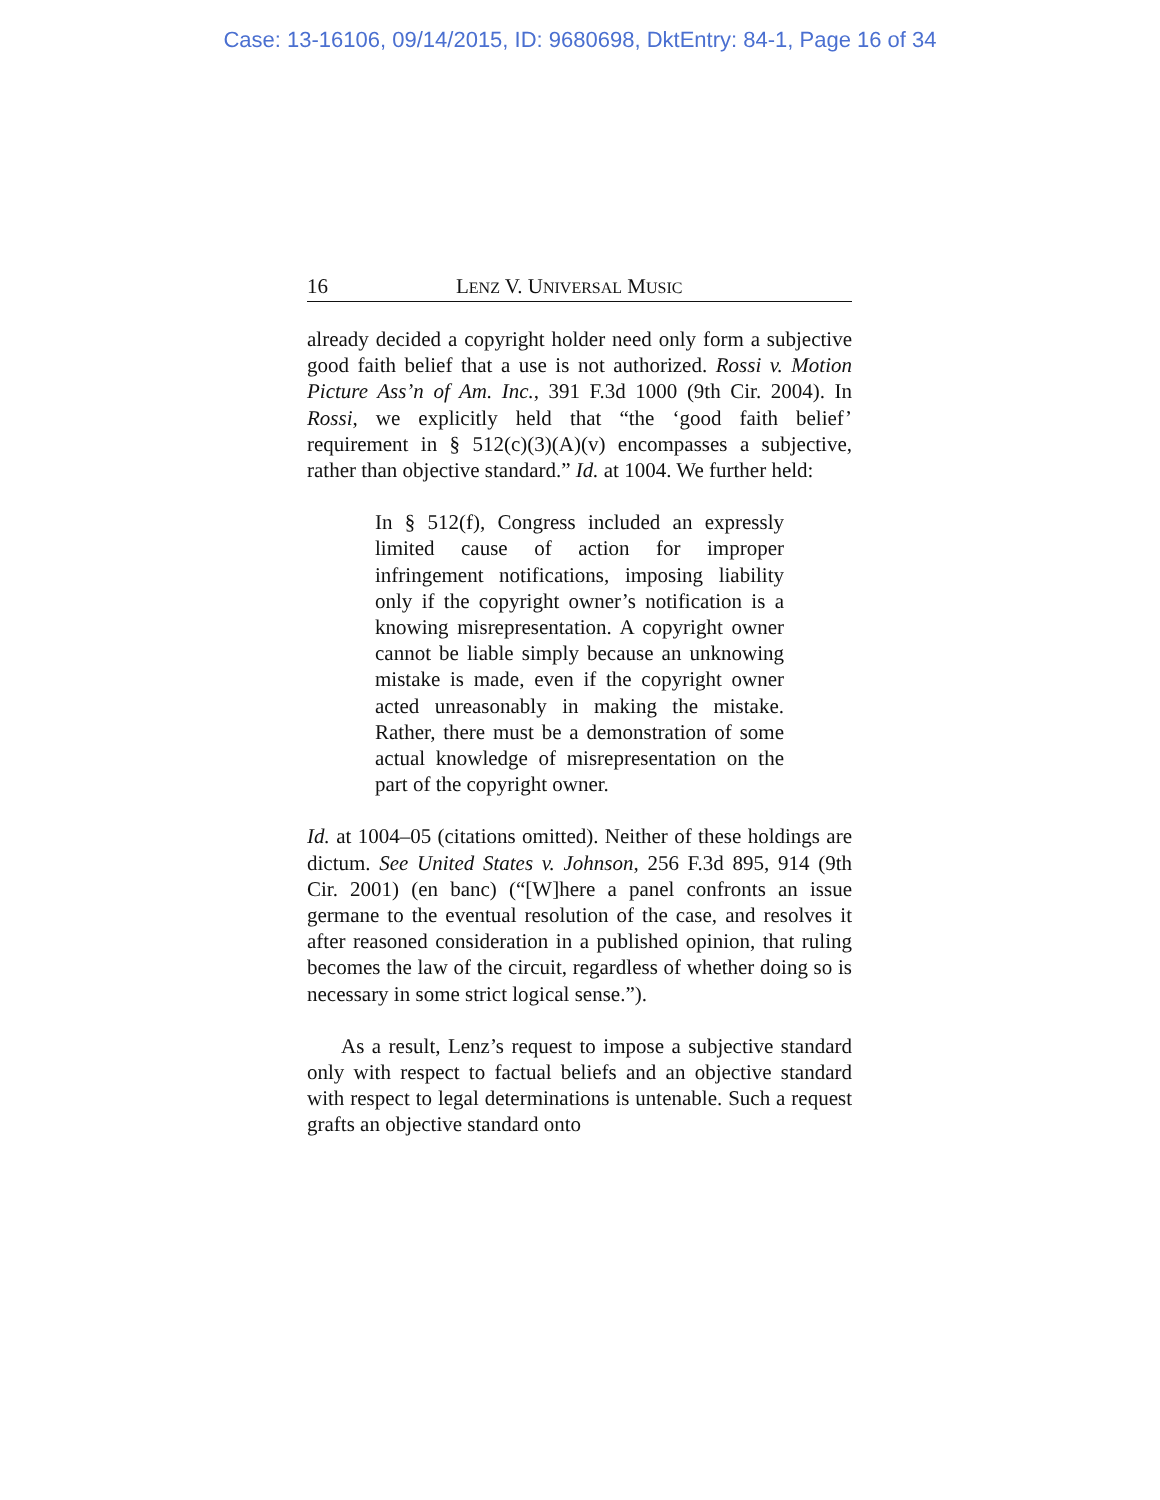Case: 13-16106, 09/14/2015, ID: 9680698, DktEntry: 84-1, Page 16 of 34
16 LENZ V. UNIVERSAL MUSIC
already decided a copyright holder need only form a subjective good faith belief that a use is not authorized. Rossi v. Motion Picture Ass’n of Am. Inc., 391 F.3d 1000 (9th Cir. 2004). In Rossi, we explicitly held that “the ‘good faith belief’ requirement in § 512(c)(3)(A)(v) encompasses a subjective, rather than objective standard.” Id. at 1004. We further held:
In § 512(f), Congress included an expressly limited cause of action for improper infringement notifications, imposing liability only if the copyright owner’s notification is a knowing misrepresentation. A copyright owner cannot be liable simply because an unknowing mistake is made, even if the copyright owner acted unreasonably in making the mistake. Rather, there must be a demonstration of some actual knowledge of misrepresentation on the part of the copyright owner.
Id. at 1004–05 (citations omitted). Neither of these holdings are dictum. See United States v. Johnson, 256 F.3d 895, 914 (9th Cir. 2001) (en banc) (“[W]here a panel confronts an issue germane to the eventual resolution of the case, and resolves it after reasoned consideration in a published opinion, that ruling becomes the law of the circuit, regardless of whether doing so is necessary in some strict logical sense.”).
As a result, Lenz’s request to impose a subjective standard only with respect to factual beliefs and an objective standard with respect to legal determinations is untenable. Such a request grafts an objective standard onto